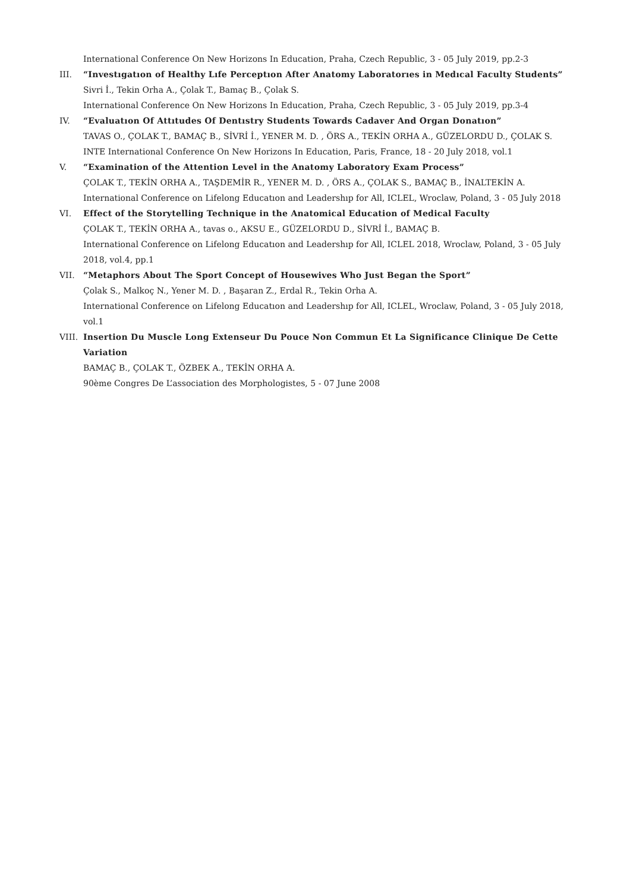International Conference On New Horizons In Education, Praha, Czech Republic, 3 - 05 July 2019, pp.2-3
III. “Investıgatıon of Healthy Lıfe Perceptıon After Anatomy Laboratorıes in Medıcal Faculty Students”
Sivri İ., Tekin Orha A., Çolak T., Bamaç B., Çolak S.
International Conference On New Horizons In Education, Praha, Czech Republic, 3 - 05 July 2019, pp.3-4
IV. “Evaluatıon Of Attıtudes Of Dentıstry Students Towards Cadaver And Organ Donatıon”
TAVAS O., ÇOLAK T., BAMAÇ B., SİVRİ İ., YENER M. D. , ÖRS A., TEKİN ORHA A., GÜZELORDU D., ÇOLAK S.
INTE International Conference On New Horizons In Education, Paris, France, 18 - 20 July 2018, vol.1
V. “Examination of the Attention Level in the Anatomy Laboratory Exam Process”
ÇOLAK T., TEKİN ORHA A., TAŞDEMİR R., YENER M. D. , ÖRS A., ÇOLAK S., BAMAÇ B., İNALTEKİN A.
International Conference on Lifelong Educatıon and Leadershıp for All, ICLEL, Wroclaw, Poland, 3 - 05 July 2018
VI. Effect of the Storytelling Technique in the Anatomical Education of Medical Faculty
ÇOLAK T., TEKİN ORHA A., tavas o., AKSU E., GÜZELORDU D., SİVRİ İ., BAMAÇ B.
International Conference on Lifelong Educatıon and Leadershıp for All, ICLEL 2018, Wroclaw, Poland, 3 - 05 July 2018, vol.4, pp.1
VII. “Metaphors About The Sport Concept of Housewives Who Just Began the Sport”
Çolak S., Malkoç N., Yener M. D. , Başaran Z., Erdal R., Tekin Orha A.
International Conference on Lifelong Educatıon and Leadershıp for All, ICLEL, Wroclaw, Poland, 3 - 05 July 2018, vol.1
VIII.
Insertion Du Muscle Long Extenseur Du Pouce Non Commun Et La Significance Clinique De Cette Variation
BAMAÇ B., ÇOLAK T., ÖZBEK A., TEKİN ORHA A.
90ème Congres De L’association des Morphologistes, 5 - 07 June 2008